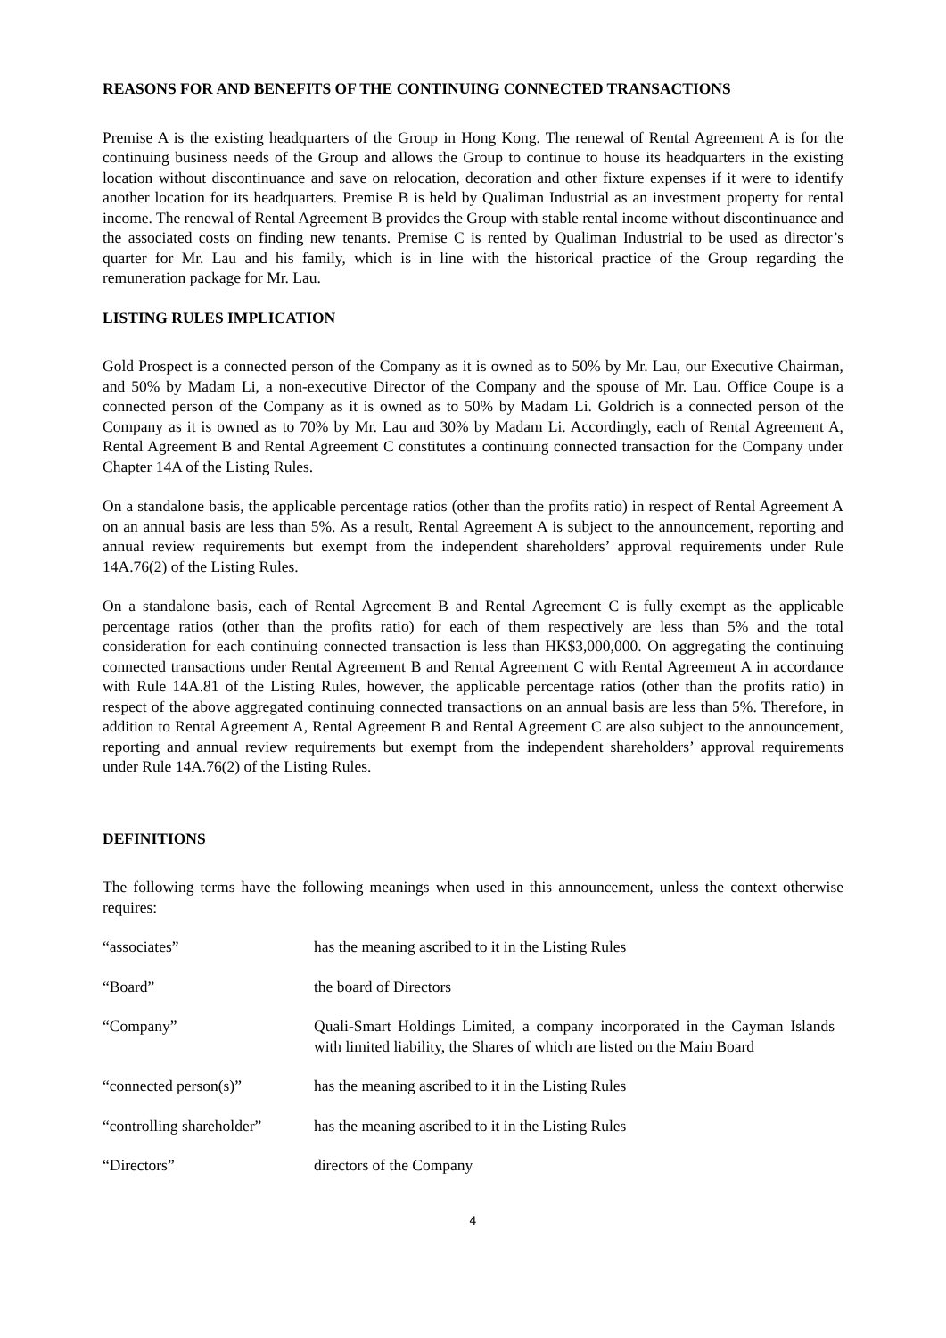REASONS FOR AND BENEFITS OF THE CONTINUING CONNECTED TRANSACTIONS
Premise A is the existing headquarters of the Group in Hong Kong. The renewal of Rental Agreement A is for the continuing business needs of the Group and allows the Group to continue to house its headquarters in the existing location without discontinuance and save on relocation, decoration and other fixture expenses if it were to identify another location for its headquarters. Premise B is held by Qualiman Industrial as an investment property for rental income. The renewal of Rental Agreement B provides the Group with stable rental income without discontinuance and the associated costs on finding new tenants. Premise C is rented by Qualiman Industrial to be used as director’s quarter for Mr. Lau and his family, which is in line with the historical practice of the Group regarding the remuneration package for Mr. Lau.
LISTING RULES IMPLICATION
Gold Prospect is a connected person of the Company as it is owned as to 50% by Mr. Lau, our Executive Chairman, and 50% by Madam Li, a non-executive Director of the Company and the spouse of Mr. Lau. Office Coupe is a connected person of the Company as it is owned as to 50% by Madam Li. Goldrich is a connected person of the Company as it is owned as to 70% by Mr. Lau and 30% by Madam Li. Accordingly, each of Rental Agreement A, Rental Agreement B and Rental Agreement C constitutes a continuing connected transaction for the Company under Chapter 14A of the Listing Rules.
On a standalone basis, the applicable percentage ratios (other than the profits ratio) in respect of Rental Agreement A on an annual basis are less than 5%. As a result, Rental Agreement A is subject to the announcement, reporting and annual review requirements but exempt from the independent shareholders’ approval requirements under Rule 14A.76(2) of the Listing Rules.
On a standalone basis, each of Rental Agreement B and Rental Agreement C is fully exempt as the applicable percentage ratios (other than the profits ratio) for each of them respectively are less than 5% and the total consideration for each continuing connected transaction is less than HK$3,000,000. On aggregating the continuing connected transactions under Rental Agreement B and Rental Agreement C with Rental Agreement A in accordance with Rule 14A.81 of the Listing Rules, however, the applicable percentage ratios (other than the profits ratio) in respect of the above aggregated continuing connected transactions on an annual basis are less than 5%. Therefore, in addition to Rental Agreement A, Rental Agreement B and Rental Agreement C are also subject to the announcement, reporting and annual review requirements but exempt from the independent shareholders’ approval requirements under Rule 14A.76(2) of the Listing Rules.
DEFINITIONS
The following terms have the following meanings when used in this announcement, unless the context otherwise requires:
“associates” has the meaning ascribed to it in the Listing Rules
“Board” the board of Directors
“Company” Quali-Smart Holdings Limited, a company incorporated in the Cayman Islands with limited liability, the Shares of which are listed on the Main Board
“connected person(s)” has the meaning ascribed to it in the Listing Rules
“controlling shareholder”
has the meaning ascribed to it in the Listing Rules
“Directors” directors of the Company
4